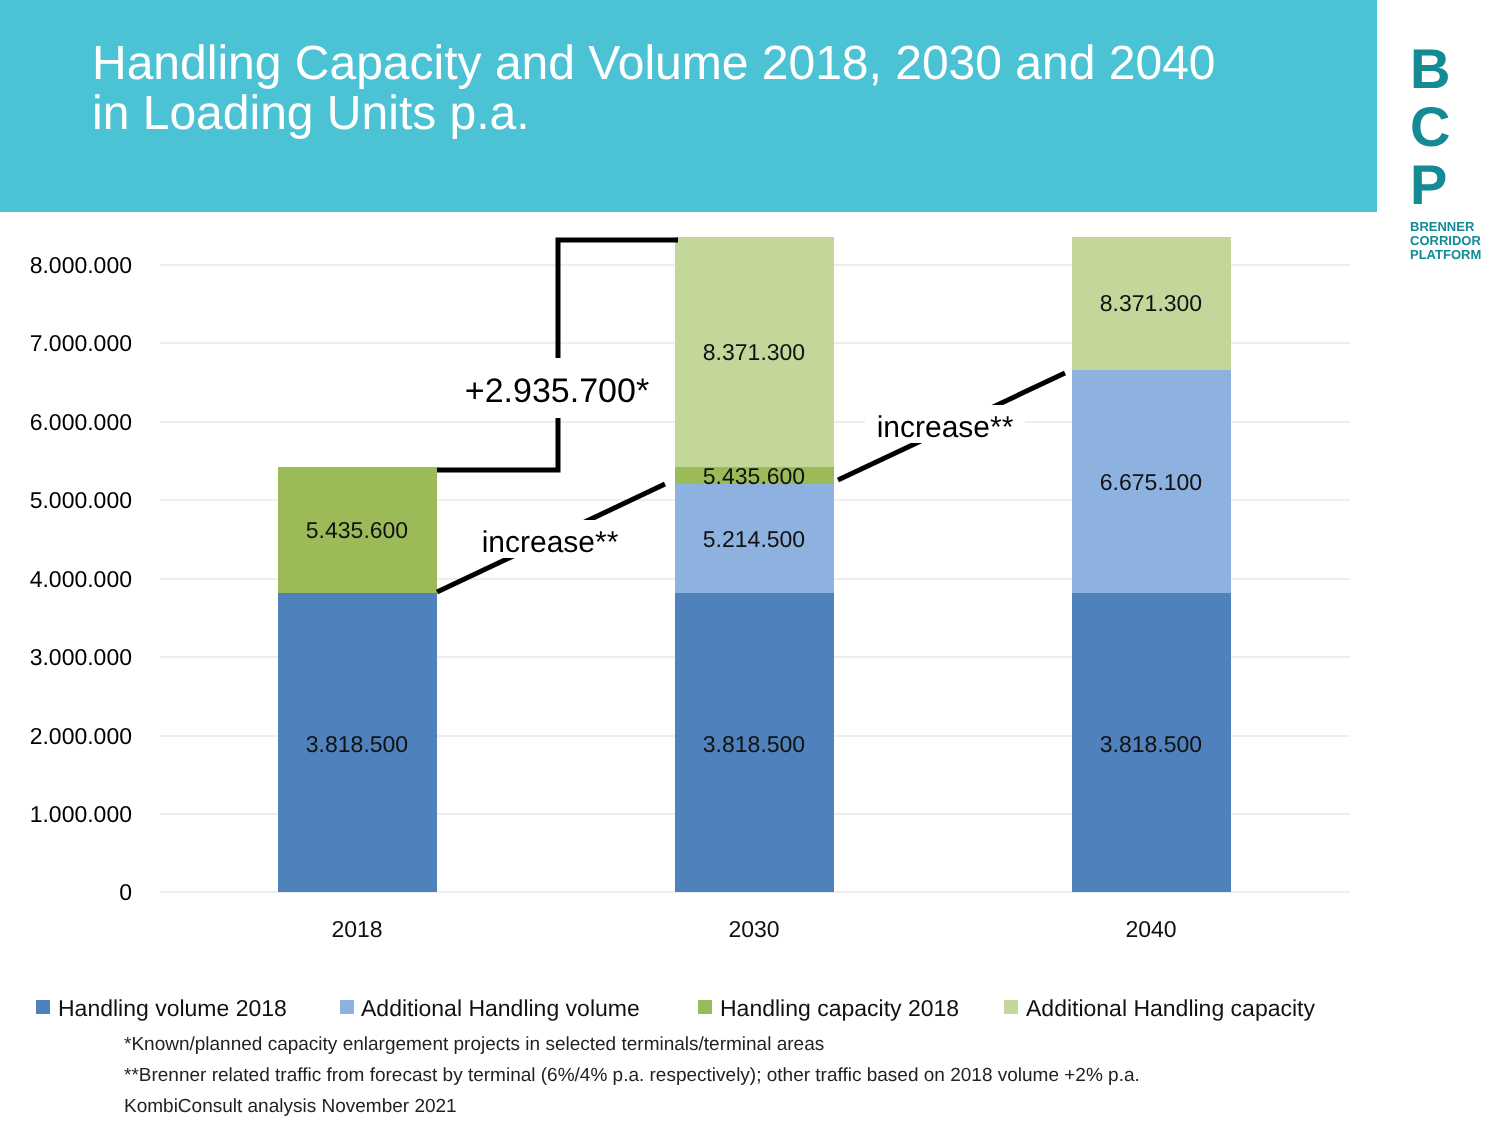Handling Capacity and Volume 2018, 2030 and 2040
in Loading Units p.a.
B
C
P
BRENNER
CORRIDOR
PLATFORM
8.000.000
7.000.000
6.000.000
5.000.000
4.000.000
3.000.000
2.000.000
1.000.000
0
3.818.500
5.435.600
3.818.500
5.214.500
5.435.600
8.371.300
3.818.500
6.675.100
8.371.300
2018
2030
2040
+2.935.700*
increase**
increase**
Handling volume 2018
Additional Handling volume
Handling capacity 2018
Additional Handling capacity
*Known/planned capacity enlargement projects in selected terminals/terminal areas
**Brenner related traffic from forecast by terminal (6%/4% p.a. respectively); other traffic based on 2018 volume +2% p.a.
KombiConsult analysis November 2021